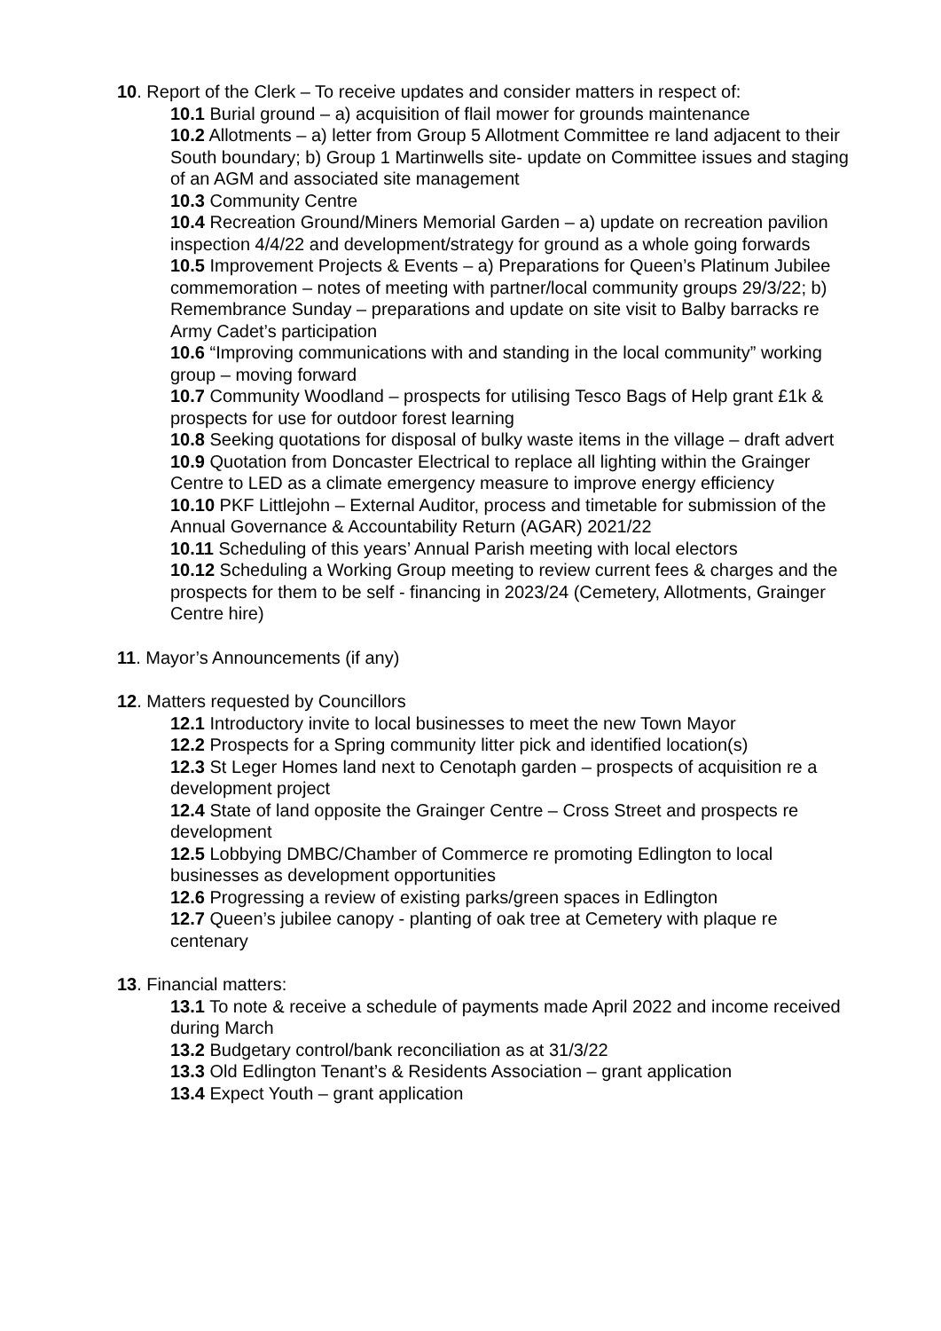10. Report of the Clerk – To receive updates and consider matters in respect of:
10.1 Burial ground – a) acquisition of flail mower for grounds maintenance
10.2 Allotments – a) letter from Group 5 Allotment Committee re land adjacent to their South boundary; b) Group 1 Martinwells site- update on Committee issues and staging of an AGM and associated site management
10.3 Community Centre
10.4 Recreation Ground/Miners Memorial Garden – a) update on recreation pavilion inspection 4/4/22 and development/strategy for ground as a whole going forwards
10.5 Improvement Projects & Events – a) Preparations for Queen’s Platinum Jubilee commemoration – notes of meeting with partner/local community groups 29/3/22; b) Remembrance Sunday – preparations and update on site visit to Balby barracks re Army Cadet’s participation
10.6 “Improving communications with and standing in the local community” working group – moving forward
10.7 Community Woodland – prospects for utilising Tesco Bags of Help grant £1k & prospects for use for outdoor forest learning
10.8 Seeking quotations for disposal of bulky waste items in the village – draft advert
10.9 Quotation from Doncaster Electrical to replace all lighting within the Grainger Centre to LED as a climate emergency measure to improve energy efficiency
10.10 PKF Littlejohn – External Auditor, process and timetable for submission of the Annual Governance & Accountability Return (AGAR) 2021/22
10.11 Scheduling of this years’ Annual Parish meeting with local electors
10.12 Scheduling a Working Group meeting to review current fees & charges and the prospects for them to be self - financing in 2023/24 (Cemetery, Allotments, Grainger Centre hire)
11. Mayor’s Announcements (if any)
12. Matters requested by Councillors
12.1 Introductory invite to local businesses to meet the new Town Mayor
12.2 Prospects for a Spring community litter pick and identified location(s)
12.3 St Leger Homes land next to Cenotaph garden – prospects of acquisition re a development project
12.4 State of land opposite the Grainger Centre – Cross Street and prospects re development
12.5 Lobbying DMBC/Chamber of Commerce re promoting Edlington to local businesses as development opportunities
12.6 Progressing a review of existing parks/green spaces in Edlington
12.7 Queen’s jubilee canopy - planting of oak tree at Cemetery with plaque re centenary
13. Financial matters:
13.1 To note & receive a schedule of payments made April 2022 and income received during March
13.2 Budgetary control/bank reconciliation as at 31/3/22
13.3 Old Edlington Tenant’s & Residents Association – grant application
13.4 Expect Youth – grant application